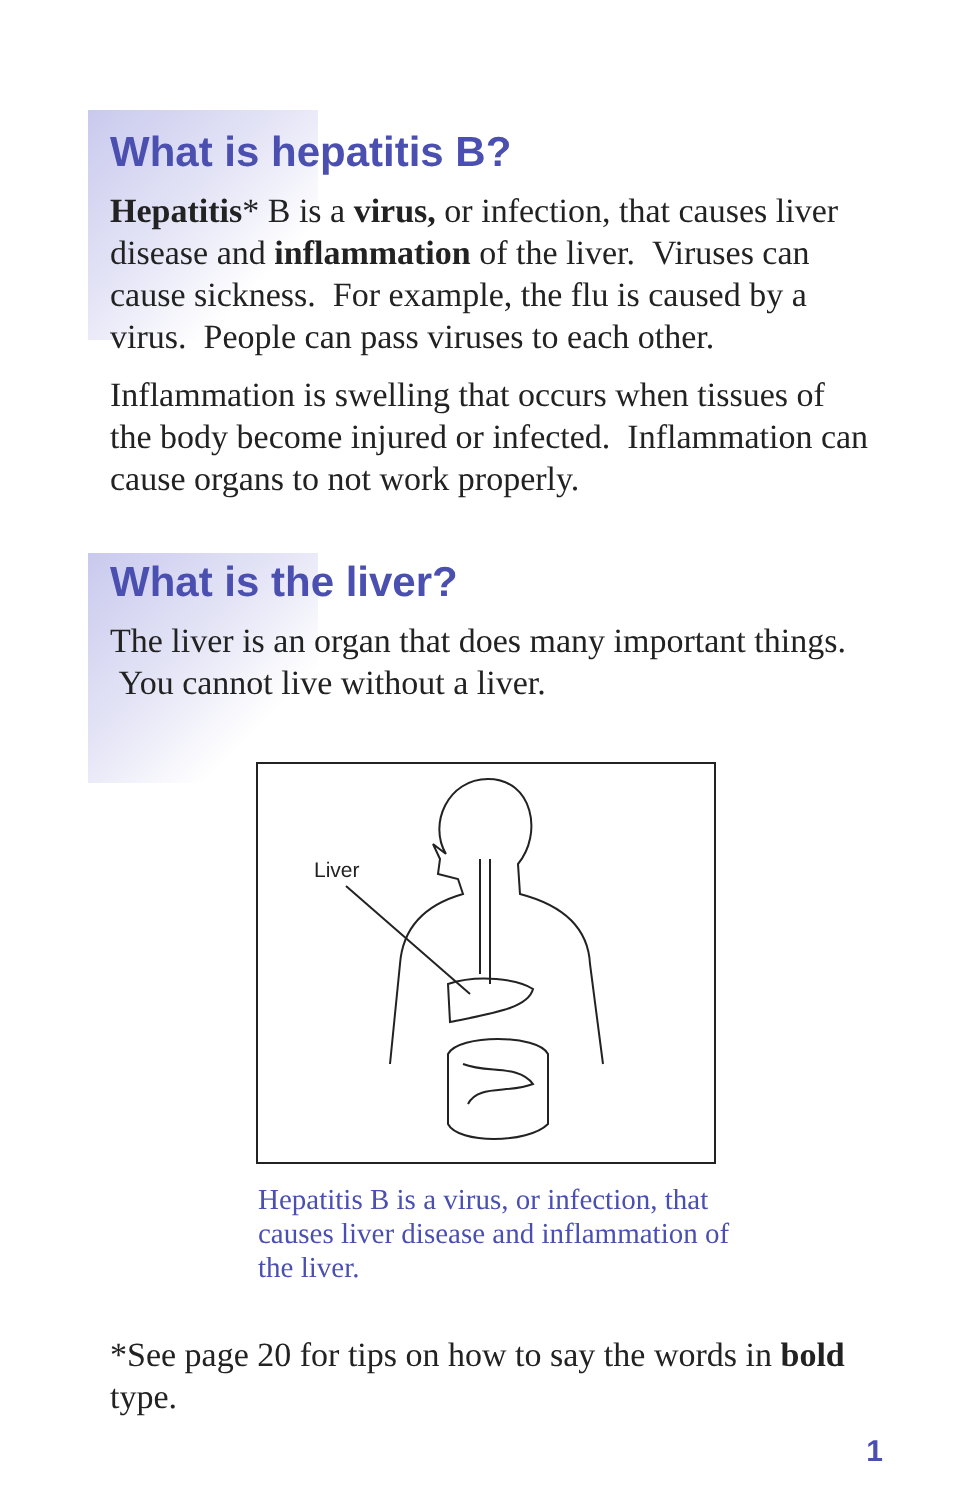What is hepatitis B?
Hepatitis* B is a virus, or infection, that causes liver disease and inflammation of the liver. Viruses can cause sickness. For example, the flu is caused by a virus. People can pass viruses to each other.
Inflammation is swelling that occurs when tissues of the body become injured or infected. Inflammation can cause organs to not work properly.
What is the liver?
The liver is an organ that does many important things. You cannot live without a liver.
Liver
Hepatitis B is a virus, or infection, that causes liver disease and inflammation of the liver.
*See page 20 for tips on how to say the words in bold type.
1